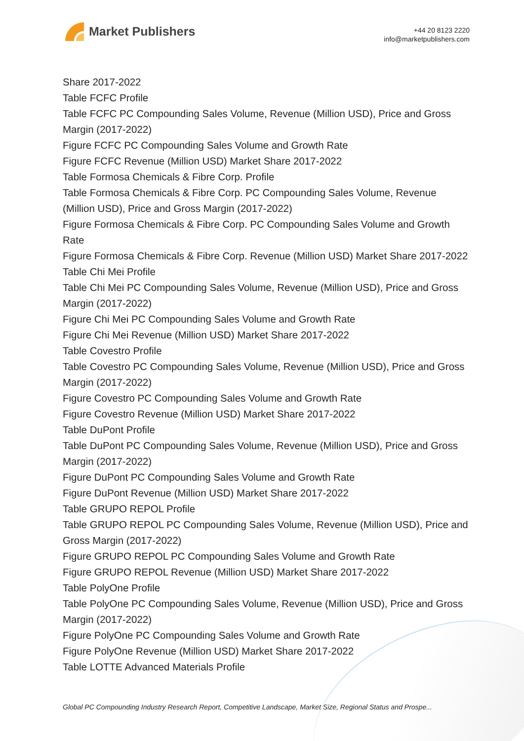Market Publishers
+44 20 8123 2220
info@marketpublishers.com
Share 2017-2022
Table FCFC Profile
Table FCFC PC Compounding Sales Volume, Revenue (Million USD), Price and Gross Margin (2017-2022)
Figure FCFC PC Compounding Sales Volume and Growth Rate
Figure FCFC Revenue (Million USD) Market Share 2017-2022
Table Formosa Chemicals & Fibre Corp. Profile
Table Formosa Chemicals & Fibre Corp. PC Compounding Sales Volume, Revenue (Million USD), Price and Gross Margin (2017-2022)
Figure Formosa Chemicals & Fibre Corp. PC Compounding Sales Volume and Growth Rate
Figure Formosa Chemicals & Fibre Corp. Revenue (Million USD) Market Share 2017-2022
Table Chi Mei Profile
Table Chi Mei PC Compounding Sales Volume, Revenue (Million USD), Price and Gross Margin (2017-2022)
Figure Chi Mei PC Compounding Sales Volume and Growth Rate
Figure Chi Mei Revenue (Million USD) Market Share 2017-2022
Table Covestro Profile
Table Covestro PC Compounding Sales Volume, Revenue (Million USD), Price and Gross Margin (2017-2022)
Figure Covestro PC Compounding Sales Volume and Growth Rate
Figure Covestro Revenue (Million USD) Market Share 2017-2022
Table DuPont Profile
Table DuPont PC Compounding Sales Volume, Revenue (Million USD), Price and Gross Margin (2017-2022)
Figure DuPont PC Compounding Sales Volume and Growth Rate
Figure DuPont Revenue (Million USD) Market Share 2017-2022
Table GRUPO REPOL Profile
Table GRUPO REPOL PC Compounding Sales Volume, Revenue (Million USD), Price and Gross Margin (2017-2022)
Figure GRUPO REPOL PC Compounding Sales Volume and Growth Rate
Figure GRUPO REPOL Revenue (Million USD) Market Share 2017-2022
Table PolyOne Profile
Table PolyOne PC Compounding Sales Volume, Revenue (Million USD), Price and Gross Margin (2017-2022)
Figure PolyOne PC Compounding Sales Volume and Growth Rate
Figure PolyOne Revenue (Million USD) Market Share 2017-2022
Table LOTTE Advanced Materials Profile
Global PC Compounding Industry Research Report, Competitive Landscape, Market Size, Regional Status and Prospe...